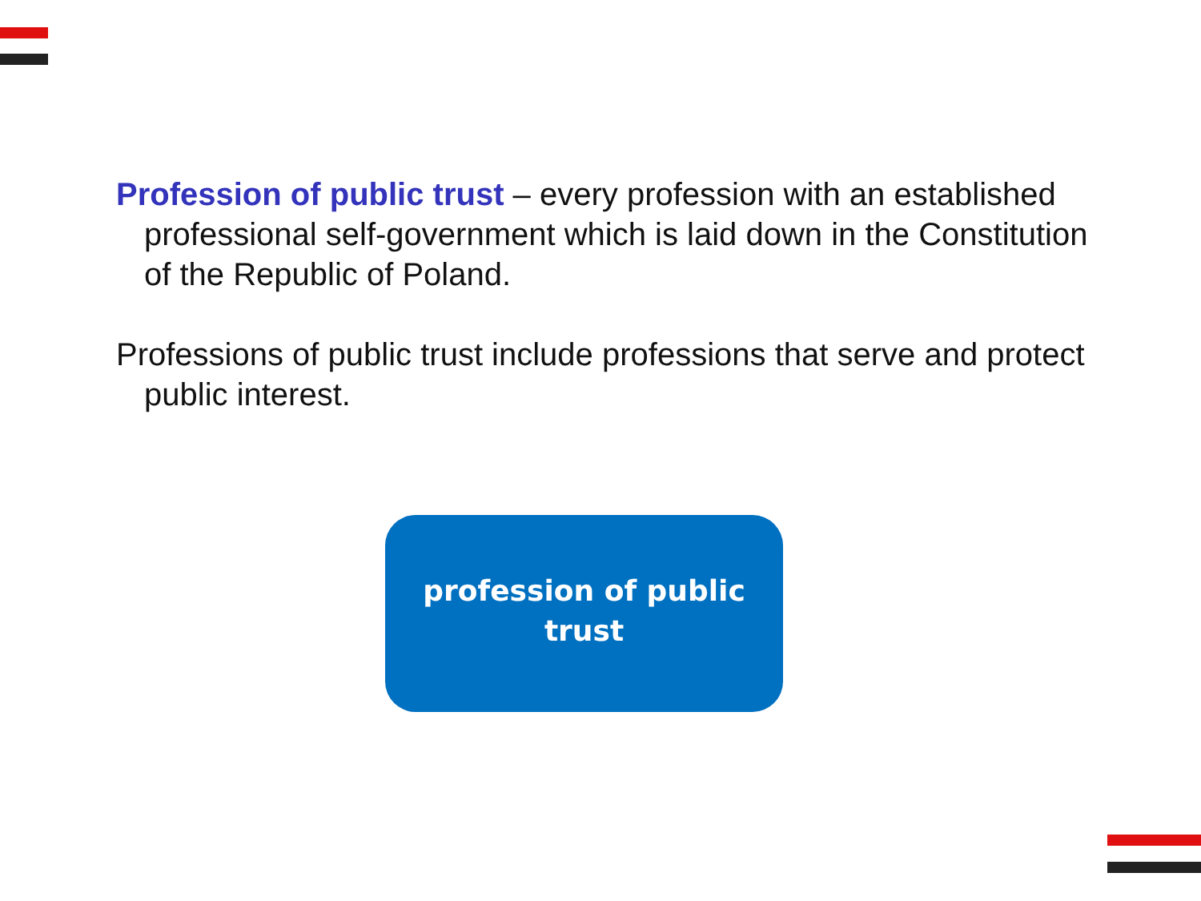Profession of public trust – every profession with an established professional self-government which is laid down in the Constitution of the Republic of Poland.
Professions of public trust include professions that serve and protect public interest.
profession of public
trust